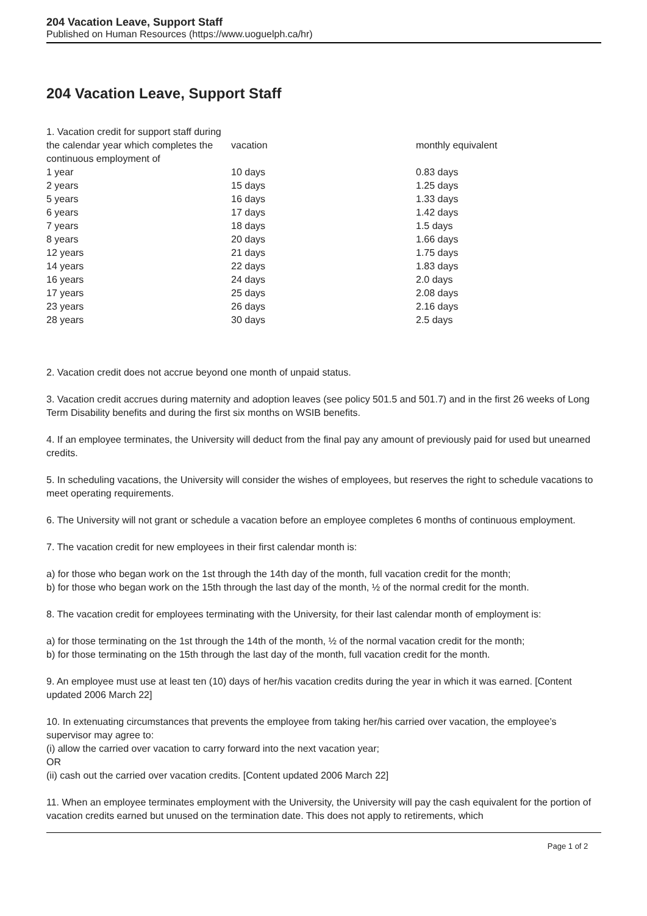204 Vacation Leave, Support Staff
Published on Human Resources (https://www.uoguelph.ca/hr)
204 Vacation Leave, Support Staff
| 1. Vacation credit for support staff during the calendar year which completes the continuous employment of | vacation | monthly equivalent |
| 1 year | 10 days | 0.83 days |
| 2 years | 15 days | 1.25 days |
| 5 years | 16 days | 1.33 days |
| 6 years | 17 days | 1.42 days |
| 7 years | 18 days | 1.5 days |
| 8 years | 20 days | 1.66 days |
| 12 years | 21 days | 1.75 days |
| 14 years | 22 days | 1.83 days |
| 16 years | 24 days | 2.0 days |
| 17 years | 25 days | 2.08 days |
| 23 years | 26 days | 2.16 days |
| 28 years | 30 days | 2.5 days |
2. Vacation credit does not accrue beyond one month of unpaid status.
3. Vacation credit accrues during maternity and adoption leaves (see policy 501.5 and 501.7) and in the first 26 weeks of Long Term Disability benefits and during the first six months on WSIB benefits.
4. If an employee terminates, the University will deduct from the final pay any amount of previously paid for used but unearned credits.
5. In scheduling vacations, the University will consider the wishes of employees, but reserves the right to schedule vacations to meet operating requirements.
6. The University will not grant or schedule a vacation before an employee completes 6 months of continuous employment.
7. The vacation credit for new employees in their first calendar month is:
a) for those who began work on the 1st through the 14th day of the month, full vacation credit for the month;
b) for those who began work on the 15th through the last day of the month, ½ of the normal credit for the month.
8. The vacation credit for employees terminating with the University, for their last calendar month of employment is:
a) for those terminating on the 1st through the 14th of the month, ½ of the normal vacation credit for the month;
b) for those terminating on the 15th through the last day of the month, full vacation credit for the month.
9. An employee must use at least ten (10) days of her/his vacation credits during the year in which it was earned. [Content updated 2006 March 22]
10. In extenuating circumstances that prevents the employee from taking her/his carried over vacation, the employee’s supervisor may agree to:
(i) allow the carried over vacation to carry forward into the next vacation year;
OR
(ii) cash out the carried over vacation credits. [Content updated 2006 March 22]
11. When an employee terminates employment with the University, the University will pay the cash equivalent for the portion of vacation credits earned but unused on the termination date. This does not apply to retirements, which
Page 1 of 2